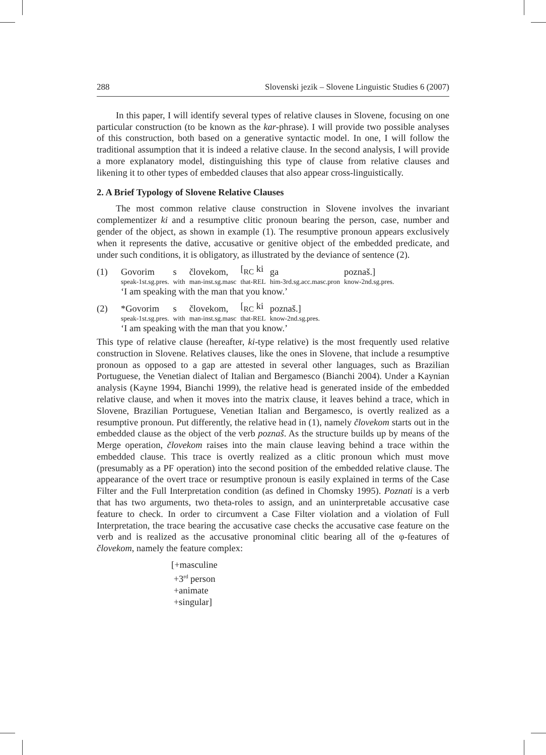288 Slovenski jezik – Slovene Linguistic Studies 6 (2007)
In this paper, I will identify several types of relative clauses in Slovene, focusing on one particular construction (to be known as the kar-phrase). I will provide two possible analyses of this construction, both based on a generative syntactic model. In one, I will follow the traditional assumption that it is indeed a relative clause. In the second analysis, I will provide a more explanatory model, distinguishing this type of clause from relative clauses and likening it to other types of embedded clauses that also appear cross-linguistically.
2. A Brief Typology of Slovene Relative Clauses
The most common relative clause construction in Slovene involves the invariant complementizer ki and a resumptive clitic pronoun bearing the person, case, number and gender of the object, as shown in example (1). The resumptive pronoun appears exclusively when it represents the dative, accusative or genitive object of the embedded predicate, and under such conditions, it is obligatory, as illustrated by the deviance of sentence (2).
| (1) | Govorim | s | človekom, | [<sub>RC</sub> ki | ga | poznaš.] |
| | speak-1st.sg.pres. | with | man-inst.sg.masc | that-REL | him-3rd.sg.acc.masc.pron | know-2nd.sg.pres. |
‘I am speaking with the man that you know.’
| (2) | *Govorim | s | človekom, | [<sub>RC</sub> ki | poznaš.] |
| | speak-1st.sg.pres. | with | man-inst.sg.masc | that-REL | know-2nd.sg.pres. |
‘I am speaking with the man that you know.’
This type of relative clause (hereafter, ki-type relative) is the most frequently used relative construction in Slovene. Relatives clauses, like the ones in Slovene, that include a resumptive pronoun as opposed to a gap are attested in several other languages, such as Brazilian Portuguese, the Venetian dialect of Italian and Bergamesco (Bianchi 2004). Under a Kaynian analysis (Kayne 1994, Bianchi 1999), the relative head is generated inside of the embedded relative clause, and when it moves into the matrix clause, it leaves behind a trace, which in Slovene, Brazilian Portuguese, Venetian Italian and Bergamesco, is overtly realized as a resumptive pronoun. Put differently, the relative head in (1), namely človekom starts out in the embedded clause as the object of the verb poznaš. As the structure builds up by means of the Merge operation, človekom raises into the main clause leaving behind a trace within the embedded clause. This trace is overtly realized as a clitic pronoun which must move (presumably as a PF operation) into the second position of the embedded relative clause. The appearance of the overt trace or resumptive pronoun is easily explained in terms of the Case Filter and the Full Interpretation condition (as defined in Chomsky 1995). Poznati is a verb that has two arguments, two theta-roles to assign, and an uninterpretable accusative case feature to check. In order to circumvent a Case Filter violation and a violation of Full Interpretation, the trace bearing the accusative case checks the accusative case feature on the verb and is realized as the accusative pronominal clitic bearing all of the φ-features of človekom, namely the feature complex:
[+masculine
+3<sup>rd</sup> person
+animate
+singular]